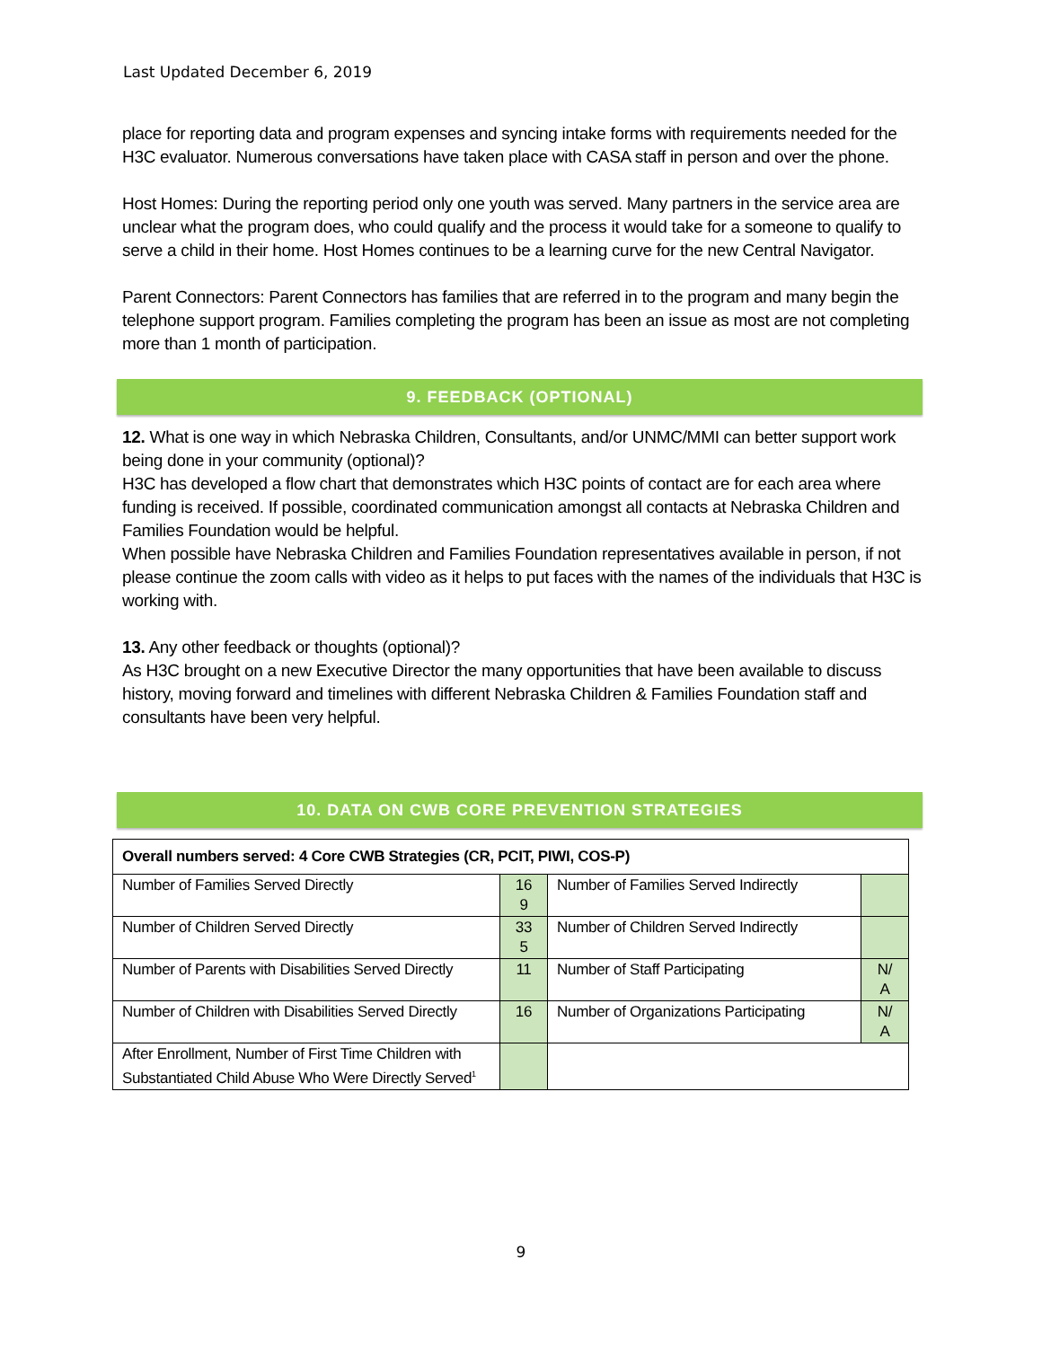Last Updated December 6, 2019
place for reporting data and program expenses and syncing intake forms with requirements needed for the H3C evaluator. Numerous conversations have taken place with CASA staff in person and over the phone.
Host Homes: During the reporting period only one youth was served. Many partners in the service area are unclear what the program does, who could qualify and the process it would take for a someone to qualify to serve a child in their home. Host Homes continues to be a learning curve for the new Central Navigator.
Parent Connectors: Parent Connectors has families that are referred in to the program and many begin the telephone support program. Families completing the program has been an issue as most are not completing more than 1 month of participation.
9. FEEDBACK (OPTIONAL)
12. What is one way in which Nebraska Children, Consultants, and/or UNMC/MMI can better support work being done in your community (optional)?
H3C has developed a flow chart that demonstrates which H3C points of contact are for each area where funding is received. If possible, coordinated communication amongst all contacts at Nebraska Children and Families Foundation would be helpful.
When possible have Nebraska Children and Families Foundation representatives available in person, if not please continue the zoom calls with video as it helps to put faces with the names of the individuals that H3C is working with.
13. Any other feedback or thoughts (optional)?
As H3C brought on a new Executive Director the many opportunities that have been available to discuss history, moving forward and timelines with different Nebraska Children & Families Foundation staff and consultants have been very helpful.
10. DATA ON CWB CORE PREVENTION STRATEGIES
| Overall numbers served: 4 Core CWB Strategies (CR, PCIT, PIWI, COS-P) | | | |
| Number of Families Served Directly | 16 9 | Number of Families Served Indirectly | |
| Number of Children Served Directly | 33 5 | Number of Children Served Indirectly | |
| Number of Parents with Disabilities Served Directly | 11 | Number of Staff Participating | N/ A |
| Number of Children with Disabilities Served Directly | 16 | Number of Organizations Participating | N/ A |
| After Enrollment, Number of First Time Children with Substantiated Child Abuse Who Were Directly Served<sup>1</sup> | | | |
9